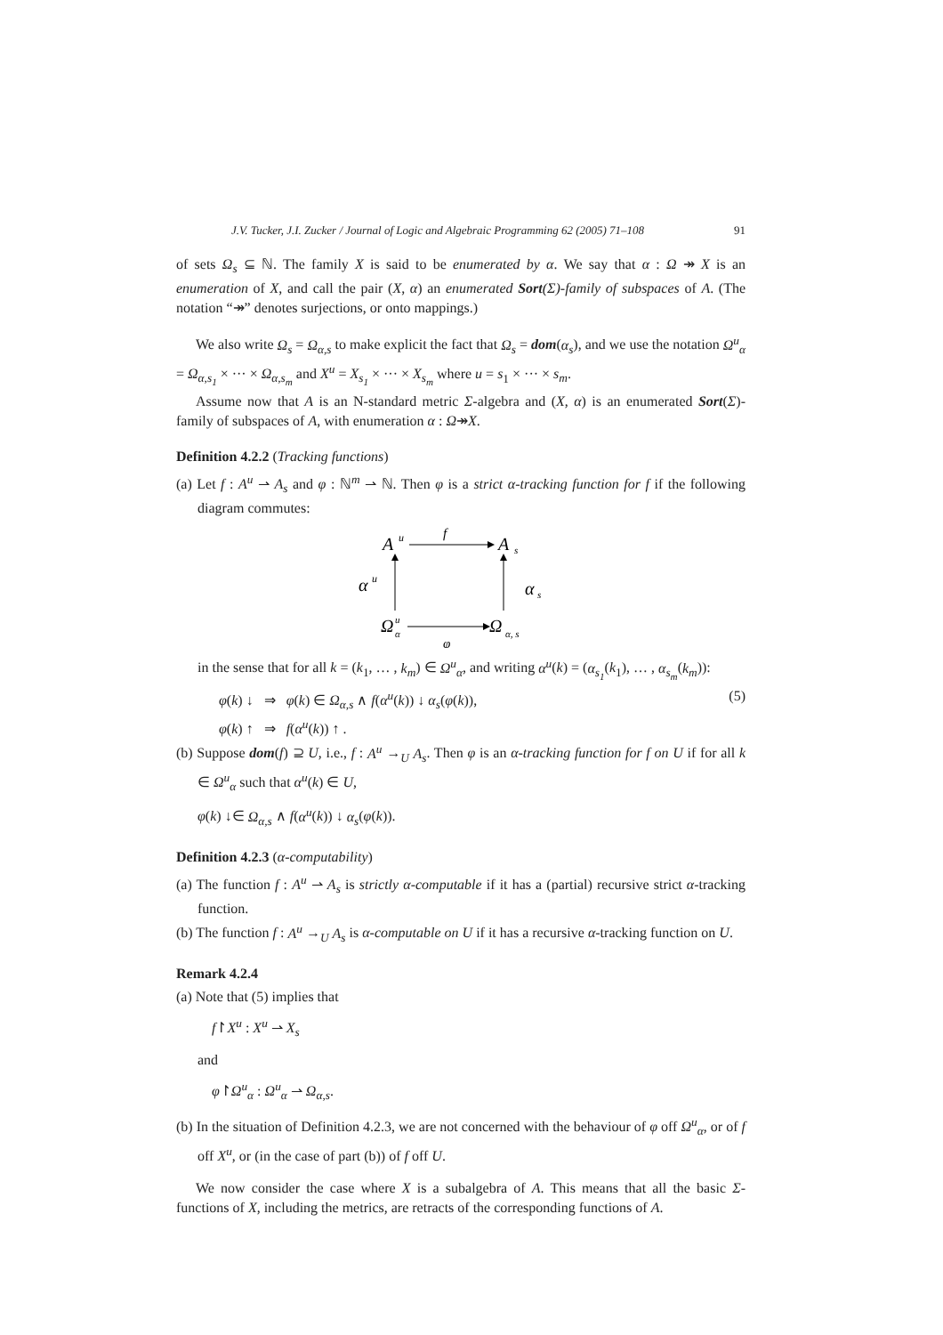J.V. Tucker, J.I. Zucker / Journal of Logic and Algebraic Programming 62 (2005) 71–108 91
of sets Ω<sub>s</sub> ⊆ ℕ. The family X is said to be enumerated by α. We say that α : Ω ↠ X is an enumeration of X, and call the pair (X, α) an enumerated Sort(Σ)-family of subspaces of A. (The notation “↠” denotes surjections, or onto mappings.)
We also write Ω<sub>s</sub> = Ω<sub>α,s</sub> to make explicit the fact that Ω<sub>s</sub> = dom(α<sub>s</sub>), and we use the notation Ω<sup>u</sup><sub>α</sub> = Ω<sub>α,s<sub>1</sub></sub> × ··· × Ω<sub>α,s<sub>m</sub></sub> and X<sup>u</sup> = X<sub>s<sub>1</sub></sub> × ··· × X<sub>s<sub>m</sub></sub> where u = s<sub>1</sub> × ··· × s<sub>m</sub>.
Assume now that A is an N-standard metric Σ-algebra and (X, α) is an enumerated Sort(Σ)-family of subspaces of A, with enumeration α : Ω↠X.
Definition 4.2.2 (Tracking functions)
(a) Let f : A<sup>u</sup> ⇀ A<sub>s</sub> and φ : ℕ<sup>m</sup> ⇀ ℕ. Then φ is a strict α-tracking function for f if the following diagram commutes:
A
u
A
s
Ω
α
u
Ω
α, s
f
φ
α
u
α
s
in the sense that for all k = (k<sub>1</sub>, … , k<sub>m</sub>) ∈ Ω<sup>u</sup><sub>α</sub>, and writing α<sup>u</sup>(k) = (α<sub>s<sub>1</sub></sub>(k<sub>1</sub>), … , α<sub>s<sub>m</sub></sub>(k<sub>m</sub>)):
φ(k) ↓ ⇒ φ(k) ∈ Ω<sub>α,s</sub> ∧ f(α<sup>u</sup>(k)) ↓ α<sub>s</sub>(φ(k)), (5)
φ(k) ↑ ⇒ f(α<sup>u</sup>(k)) ↑ .
(b) Suppose dom(f) ⊇ U, i.e., f : A<sup>u</sup> →<sub>U</sub> A<sub>s</sub>. Then φ is an α-tracking function for f on U if for all k ∈ Ω<sup>u</sup><sub>α</sub> such that α<sup>u</sup>(k) ∈ U,
φ(k) ↓∈ Ω<sub>α,s</sub> ∧ f(α<sup>u</sup>(k)) ↓ α<sub>s</sub>(φ(k)).
Definition 4.2.3 (α-computability)
(a) The function f : A<sup>u</sup> ⇀ A<sub>s</sub> is strictly α-computable if it has a (partial) recursive strict α-tracking function.
(b) The function f : A<sup>u</sup> →<sub>U</sub> A<sub>s</sub> is α-computable on U if it has a recursive α-tracking function on U.
Remark 4.2.4
(a) Note that (5) implies that
f↾X<sup>u</sup> : X<sup>u</sup> ⇀ X<sub>s</sub>
and
φ↾Ω<sup>u</sup><sub>α</sub> : Ω<sup>u</sup><sub>α</sub> ⇀ Ω<sub>α,s</sub>.
(b) In the situation of Definition 4.2.3, we are not concerned with the behaviour of φ off Ω<sup>u</sup><sub>α</sub>, or of f off X<sup>u</sup>, or (in the case of part (b)) of f off U.
We now consider the case where X is a subalgebra of A. This means that all the basic Σ-functions of X, including the metrics, are retracts of the corresponding functions of A.